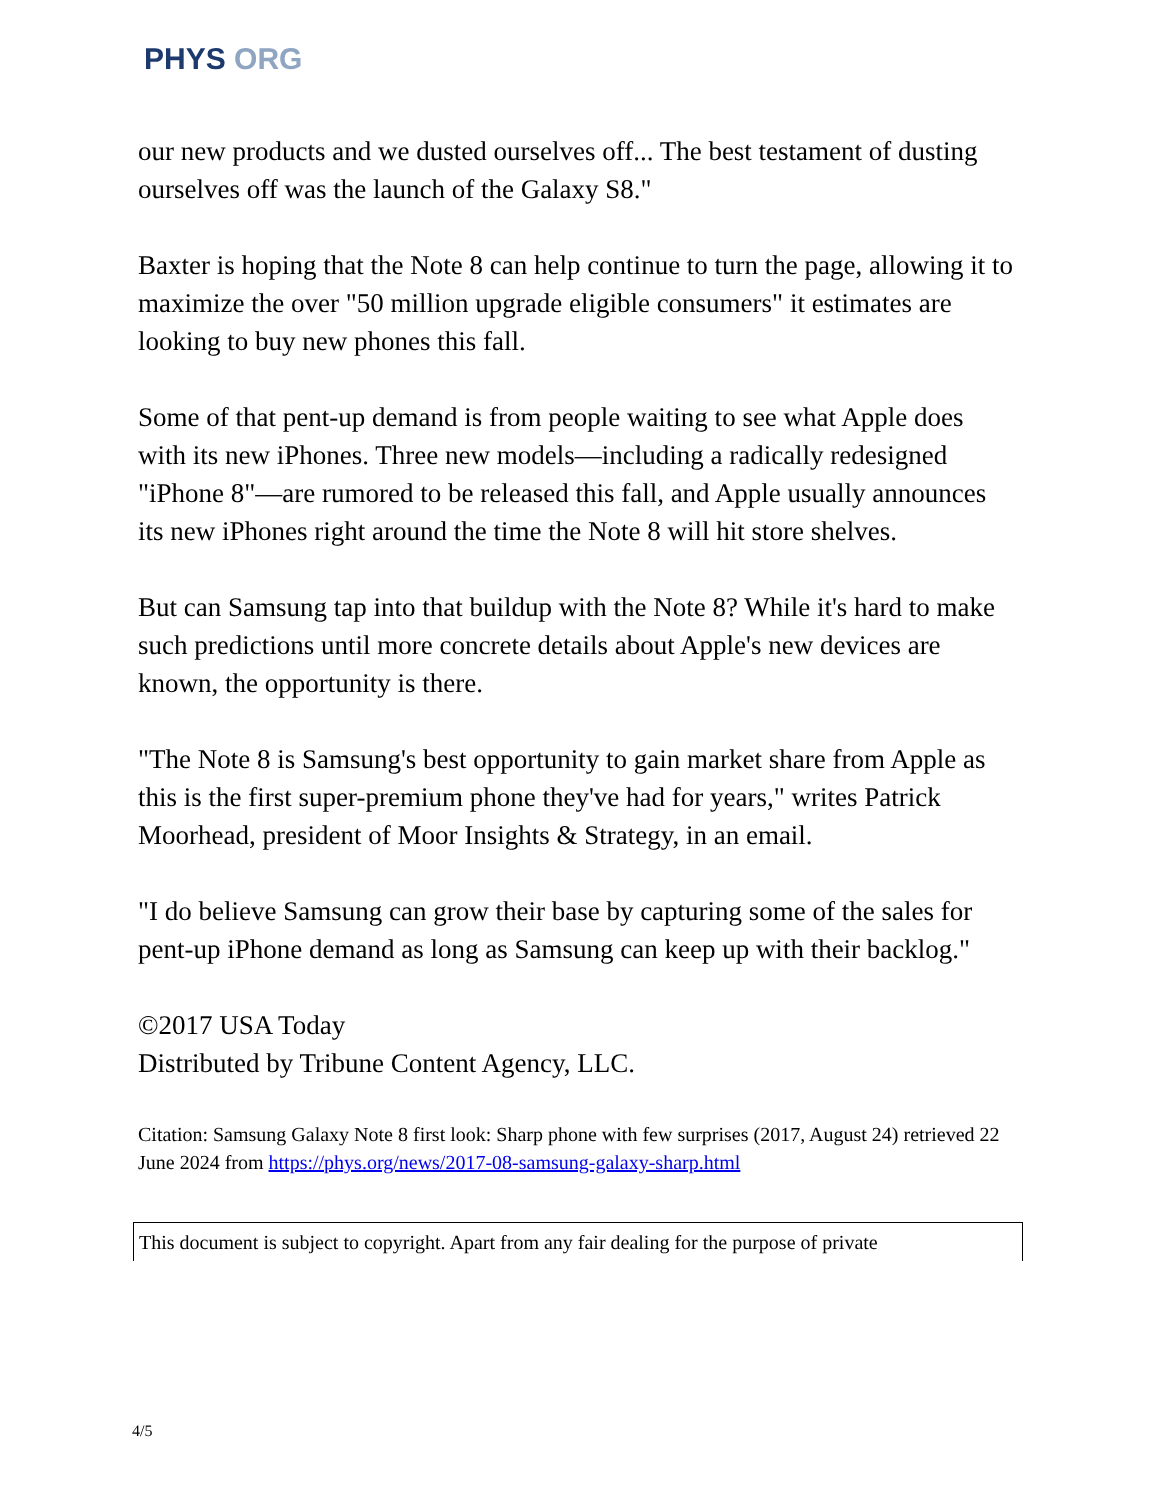PHYS ORG
our new products and we dusted ourselves off... The best testament of dusting ourselves off was the launch of the Galaxy S8."
Baxter is hoping that the Note 8 can help continue to turn the page, allowing it to maximize the over "50 million upgrade eligible consumers" it estimates are looking to buy new phones this fall.
Some of that pent-up demand is from people waiting to see what Apple does with its new iPhones. Three new models—including a radically redesigned "iPhone 8"—are rumored to be released this fall, and Apple usually announces its new iPhones right around the time the Note 8 will hit store shelves.
But can Samsung tap into that buildup with the Note 8? While it's hard to make such predictions until more concrete details about Apple's new devices are known, the opportunity is there.
"The Note 8 is Samsung's best opportunity to gain market share from Apple as this is the first super-premium phone they've had for years," writes Patrick Moorhead, president of Moor Insights & Strategy, in an email.
"I do believe Samsung can grow their base by capturing some of the sales for pent-up iPhone demand as long as Samsung can keep up with their backlog."
©2017 USA Today
Distributed by Tribune Content Agency, LLC.
Citation: Samsung Galaxy Note 8 first look: Sharp phone with few surprises (2017, August 24) retrieved 22 June 2024 from https://phys.org/news/2017-08-samsung-galaxy-sharp.html
This document is subject to copyright. Apart from any fair dealing for the purpose of private
4/5